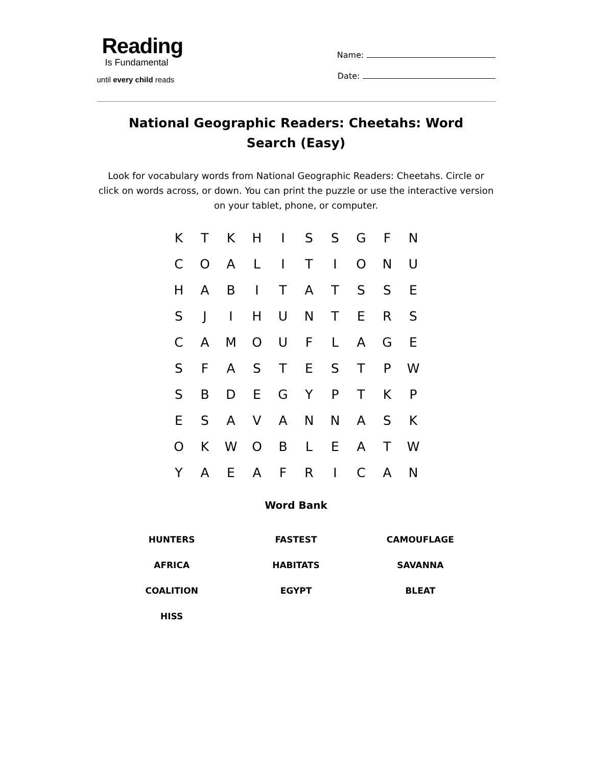Reading
Is Fundamental
until every child reads
Name:
Date:
National Geographic Readers: Cheetahs: Word Search (Easy)
Look for vocabulary words from National Geographic Readers: Cheetahs. Circle or click on words across, or down. You can print the puzzle or use the interactive version on your tablet, phone, or computer.
| K | T | K | H | I | S | S | G | F | N |
| C | O | A | L | I | T | I | O | N | U |
| H | A | B | I | T | A | T | S | S | E |
| S | J | I | H | U | N | T | E | R | S |
| C | A | M | O | U | F | L | A | G | E |
| S | F | A | S | T | E | S | T | P | W |
| S | B | D | E | G | Y | P | T | K | P |
| E | S | A | V | A | N | N | A | S | K |
| O | K | W | O | B | L | E | A | T | W |
| Y | A | E | A | F | R | I | C | A | N |
Word Bank
| HUNTERS | FASTEST | CAMOUFLAGE |
| AFRICA | HABITATS | SAVANNA |
| COALITION | EGYPT | BLEAT |
| HISS | | |